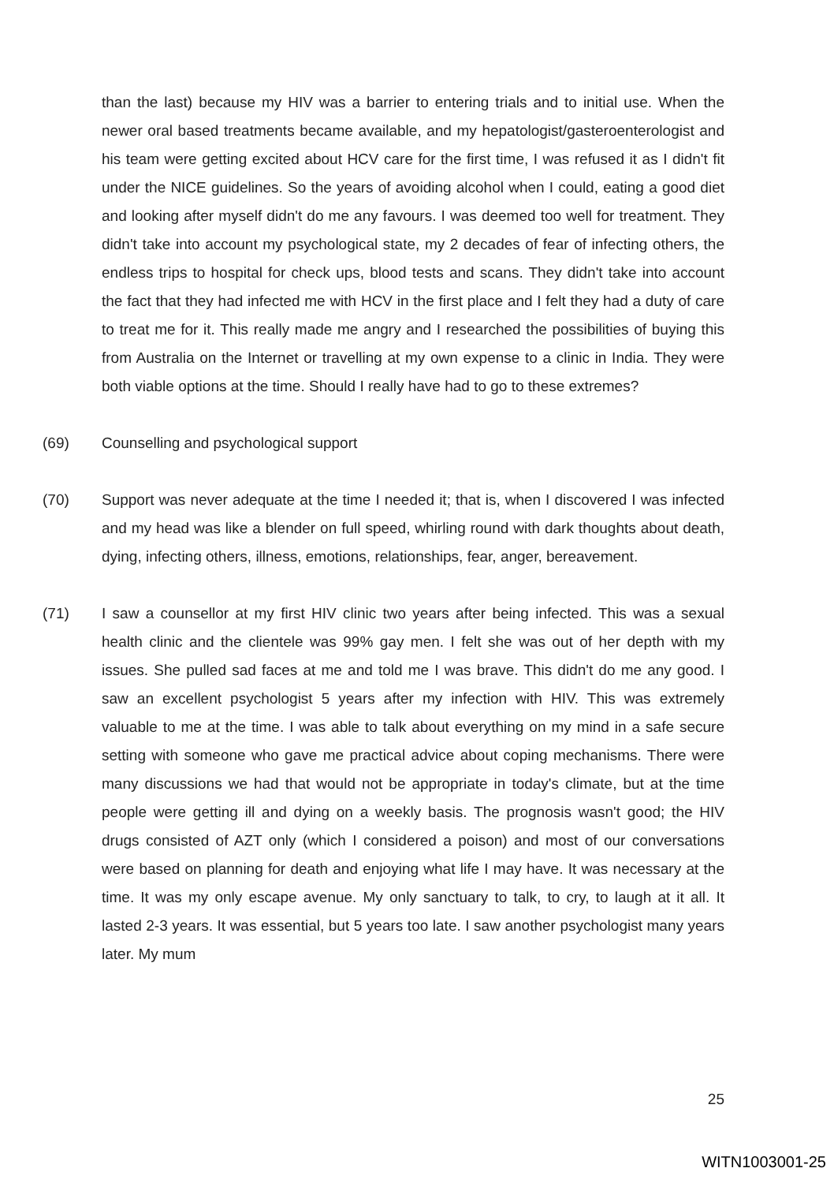than the last) because my HIV was a barrier to entering trials and to initial use. When the newer oral based treatments became available, and my hepatologist/gasteroenterologist and his team were getting excited about HCV care for the first time, I was refused it as I didn't fit under the NICE guidelines. So the years of avoiding alcohol when I could, eating a good diet and looking after myself didn't do me any favours. I was deemed too well for treatment. They didn't take into account my psychological state, my 2 decades of fear of infecting others, the endless trips to hospital for check ups, blood tests and scans. They didn't take into account the fact that they had infected me with HCV in the first place and I felt they had a duty of care to treat me for it. This really made me angry and I researched the possibilities of buying this from Australia on the Internet or travelling at my own expense to a clinic in India. They were both viable options at the time. Should I really have had to go to these extremes?
(69) Counselling and psychological support
(70) Support was never adequate at the time I needed it; that is, when I discovered I was infected and my head was like a blender on full speed, whirling round with dark thoughts about death, dying, infecting others, illness, emotions, relationships, fear, anger, bereavement.
(71) I saw a counsellor at my first HIV clinic two years after being infected. This was a sexual health clinic and the clientele was 99% gay men. I felt she was out of her depth with my issues. She pulled sad faces at me and told me I was brave. This didn't do me any good. I saw an excellent psychologist 5 years after my infection with HIV. This was extremely valuable to me at the time. I was able to talk about everything on my mind in a safe secure setting with someone who gave me practical advice about coping mechanisms. There were many discussions we had that would not be appropriate in today's climate, but at the time people were getting ill and dying on a weekly basis. The prognosis wasn't good; the HIV drugs consisted of AZT only (which I considered a poison) and most of our conversations were based on planning for death and enjoying what life I may have. It was necessary at the time. It was my only escape avenue. My only sanctuary to talk, to cry, to laugh at it all. It lasted 2-3 years. It was essential, but 5 years too late. I saw another psychologist many years later. My mum
25
WITN1003001-25